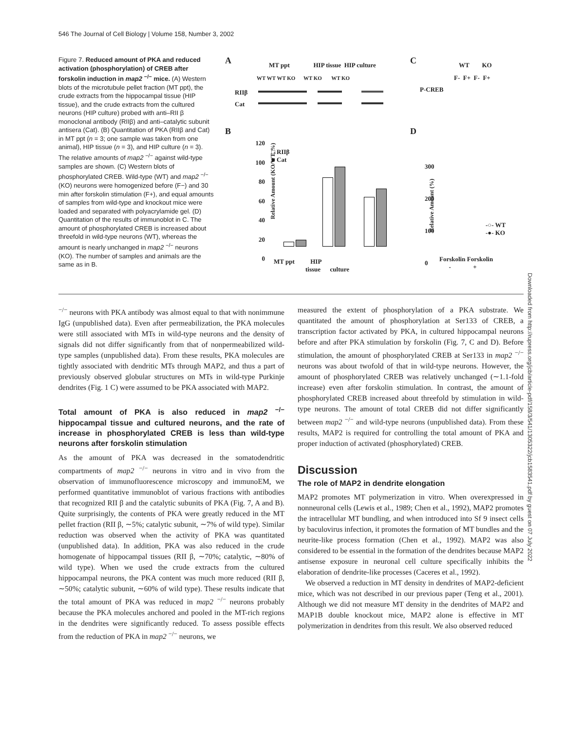546 The Journal of Cell Biology | Volume 158, Number 3, 2002
Figure 7. Reduced amount of PKA and reduced activation (phosphorylation) of CREB after forskolin induction in map2 <sup>−/−</sup> mice. (A) Western blots of the microtubule pellet fraction (MT ppt), the crude extracts from the hippocampal tissue (HIP tissue), and the crude extracts from the cultured neurons (HIP culture) probed with anti–RII β monoclonal antibody (RIIβ) and anti–catalytic subunit antisera (Cat). (B) Quantitation of PKA (RIIβ and Cat) in MT ppt (n = 3; one sample was taken from one animal), HIP tissue (n = 3), and HIP culture (n = 3). The relative amounts of map2 <sup>−/−</sup> against wild-type samples are shown. (C) Western blots of phosphorylated CREB. Wild-type (WT) and map2 <sup>−/−</sup> (KO) neurons were homogenized before (F−) and 30 min after forskolin stimulation (F+), and equal amounts of samples from wild-type and knockout mice were loaded and separated with polyacrylamide gel. (D) Quantitation of the results of immunoblot in C. The amount of phosphorylated CREB is increased about threefold in wild-type neurons (WT), whereas the amount is nearly unchanged in map2 <sup>−/−</sup> neurons (KO). The number of samples and animals are the same as in B.
A
MT ppt HIP tissue HIP culture
WT WT WT KO WT KO WT KO
RIIβ
Cat
C WT KO
F- F+ F- F+
P-CREB
B
Relative Amount (KO/WT, %)
120
100
80
60
40
20
0
□ RIIβ
■ Cat
MT ppt HIP
tissue culture
D
Relative Amount (%)
300
200
100
0
-○- WT
-●- KO
Forskolin Forskolin
- +
<sup>−/−</sup> neurons with PKA antibody was almost equal to that with nonimmune IgG (unpublished data). Even after permeabilization, the PKA molecules were still associated with MTs in wild-type neurons and the density of signals did not differ significantly from that of nonpermeabilized wild-type samples (unpublished data). From these results, PKA molecules are tightly associated with dendritic MTs through MAP2, and thus a part of previously observed globular structures on MTs in wild-type Purkinje dendrites (Fig. 1 C) were assumed to be PKA associated with MAP2.
Total amount of PKA is also reduced in map2 <sup>−/−</sup> hippocampal tissue and cultured neurons, and the rate of increase in phosphorylated CREB is less than wild-type neurons after forskolin stimulation
As the amount of PKA was decreased in the somatodendritic compartments of map2 <sup>−/−</sup> neurons in vitro and in vivo from the observation of immunofluorescence microscopy and immunoEM, we performed quantitative immunoblot of various fractions with antibodies that recognized RII β and the catalytic subunits of PKA (Fig. 7, A and B). Quite surprisingly, the contents of PKA were greatly reduced in the MT pellet fraction (RII β, ∼5%; catalytic subunit, ∼7% of wild type). Similar reduction was observed when the activity of PKA was quantitated (unpublished data). In addition, PKA was also reduced in the crude homogenate of hippocampal tissues (RII β, ∼70%; catalytic, ∼80% of wild type). When we used the crude extracts from the cultured hippocampal neurons, the PKA content was much more reduced (RII β, ∼50%; catalytic subunit, ∼60% of wild type). These results indicate that the total amount of PKA was reduced in map2 <sup>−/−</sup> neurons probably because the PKA molecules anchored and pooled in the MT-rich regions in the dendrites were significantly reduced. To assess possible effects from the reduction of PKA in map2 <sup>−/−</sup> neurons, we
measured the extent of phosphorylation of a PKA substrate. We quantitated the amount of phosphorylation at Ser133 of CREB, a transcription factor activated by PKA, in cultured hippocampal neurons before and after PKA stimulation by forskolin (Fig. 7, C and D). Before stimulation, the amount of phosphorylated CREB at Ser133 in map2 <sup>−/−</sup> neurons was about twofold of that in wild-type neurons. However, the amount of phosphorylated CREB was relatively unchanged (∼1.1-fold increase) even after forskolin stimulation. In contrast, the amount of phosphorylated CREB increased about threefold by stimulation in wild-type neurons. The amount of total CREB did not differ significantly between map2 <sup>−/−</sup> and wild-type neurons (unpublished data). From these results, MAP2 is required for controlling the total amount of PKA and proper induction of activated (phosphorylated) CREB.
Discussion
The role of MAP2 in dendrite elongation
MAP2 promotes MT polymerization in vitro. When overexpressed in nonneuronal cells (Lewis et al., 1989; Chen et al., 1992), MAP2 promotes the intracellular MT bundling, and when introduced into Sf 9 insect cells by baculovirus infection, it promotes the formation of MT bundles and the neurite-like process formation (Chen et al., 1992). MAP2 was also considered to be essential in the formation of the dendrites because MAP2 antisense exposure in neuronal cell culture specifically inhibits the elaboration of dendrite-like processes (Caceres et al., 1992).
We observed a reduction in MT density in dendrites of MAP2-deficient mice, which was not described in our previous paper (Teng et al., 2001). Although we did not measure MT density in the dendrites of MAP2 and MAP1B double knockout mice, MAP2 alone is effective in MT polymerization in dendrites from this result. We also observed reduced
Downloaded from http://rupress.org/jcb/article-pdf/158/3/541/1305322/jcb1583541.pdf by guest on 07 July 2022